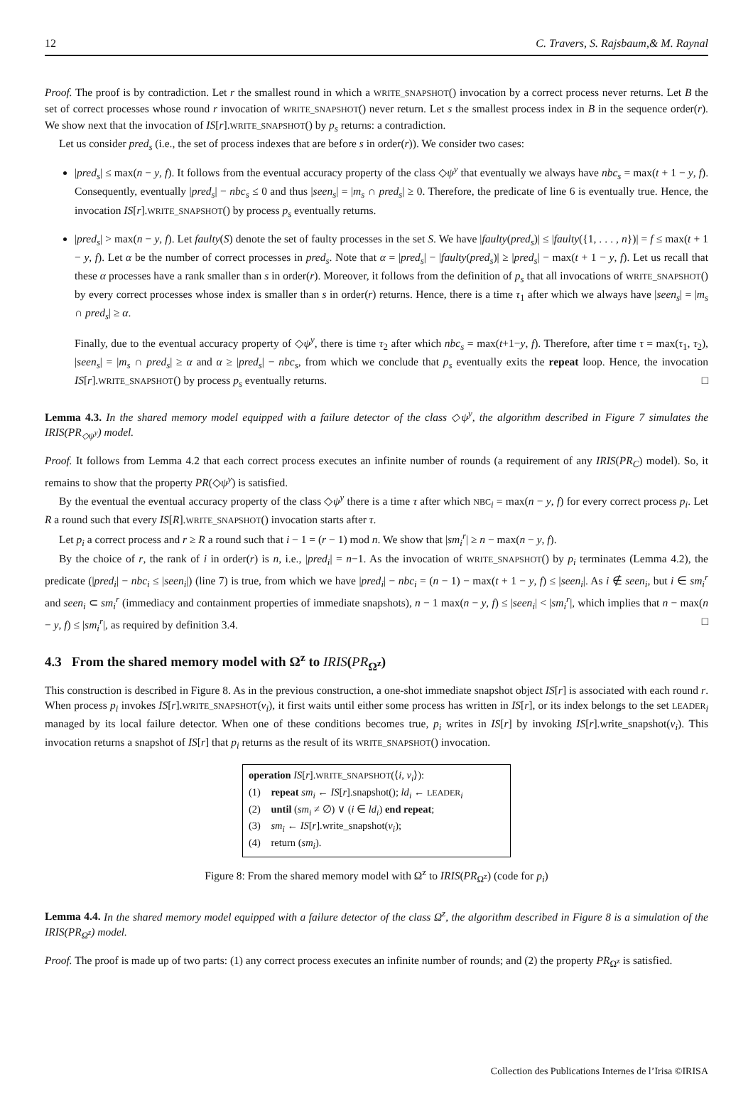12 C. Travers, S. Rajsbaum,& M. Raynal
Proof. The proof is by contradiction. Let r the smallest round in which a WRITE_SNAPSHOT() invocation by a correct process never returns. Let B the set of correct processes whose round r invocation of WRITE_SNAPSHOT() never return. Let s the smallest process index in B in the sequence order(r). We show next that the invocation of IS[r].WRITE_SNAPSHOT() by p<sub>s</sub> returns: a contradiction.
Let us consider pred<sub>s</sub> (i.e., the set of process indexes that are before s in order(r)). We consider two cases:
|pred<sub>s</sub>| ≤ max(n − y, f). It follows from the eventual accuracy property of the class ◇ψ<sup>y</sup> that eventually we always have nbc<sub>s</sub> = max(t + 1 − y, f). Consequently, eventually |pred<sub>s</sub>| − nbc<sub>s</sub> ≤ 0 and thus |seen<sub>s</sub>| = |m<sub>s</sub> ∩ pred<sub>s</sub>| ≥ 0. Therefore, the predicate of line 6 is eventually true. Hence, the invocation IS[r].WRITE_SNAPSHOT() by process p<sub>s</sub> eventually returns.
|pred<sub>s</sub>| > max(n − y, f). Let faulty(S) denote the set of faulty processes in the set S. We have |faulty(pred<sub>s</sub>)| ≤ |faulty({1, . . . , n})| = f ≤ max(t + 1 − y, f). Let α be the number of correct processes in pred<sub>s</sub>. Note that α = |pred<sub>s</sub>| − |faulty(pred<sub>s</sub>)| ≥ |pred<sub>s</sub>| − max(t + 1 − y, f). Let us recall that these α processes have a rank smaller than s in order(r). Moreover, it follows from the definition of p<sub>s</sub> that all invocations of WRITE_SNAPSHOT() by every correct processes whose index is smaller than s in order(r) returns. Hence, there is a time τ<sub>1</sub> after which we always have |seen<sub>s</sub>| = |m<sub>s</sub> ∩ pred<sub>s</sub>| ≥ α.
Finally, due to the eventual accuracy property of ◇ψ<sup>y</sup>, there is time τ<sub>2</sub> after which nbc<sub>s</sub> = max(t+1−y, f). Therefore, after time τ = max(τ<sub>1</sub>, τ<sub>2</sub>), |seen<sub>s</sub>| = |m<sub>s</sub> ∩ pred<sub>s</sub>| ≥ α and α ≥ |pred<sub>s</sub>| − nbc<sub>s</sub>, from which we conclude that p<sub>s</sub> eventually exits the repeat loop. Hence, the invocation IS[r].WRITE_SNAPSHOT() by process p<sub>s</sub> eventually returns. □
Lemma 4.3. In the shared memory model equipped with a failure detector of the class ◇ψ<sup>y</sup>, the algorithm described in Figure 7 simulates the IRIS(PR<sub>◇ψ<sup>y</sup></sub>) model.
Proof. It follows from Lemma 4.2 that each correct process executes an infinite number of rounds (a requirement of any IRIS(PR<sub>C</sub>) model). So, it remains to show that the property PR(◇ψ<sup>y</sup>) is satisfied.
By the eventual the eventual accuracy property of the class ◇ψ<sup>y</sup> there is a time τ after which NBC<sub>i</sub> = max(n − y, f) for every correct process p<sub>i</sub>. Let R a round such that every IS[R].WRITE_SNAPSHOT() invocation starts after τ.
Let p<sub>i</sub> a correct process and r ≥ R a round such that i − 1 = (r − 1) mod n. We show that |sm<sub>i</sub><sup>r</sup>| ≥ n − max(n − y, f).
By the choice of r, the rank of i in order(r) is n, i.e., |pred<sub>i</sub>| = n−1. As the invocation of WRITE_SNAPSHOT() by p<sub>i</sub> terminates (Lemma 4.2), the predicate (|pred<sub>i</sub>| − nbc<sub>i</sub> ≤ |seen<sub>i</sub>|) (line 7) is true, from which we have |pred<sub>i</sub>| − nbc<sub>i</sub> = (n − 1) − max(t + 1 − y, f) ≤ |seen<sub>i</sub>|. As i ∉ seen<sub>i</sub>, but i ∈ sm<sub>i</sub><sup>r</sup> and seen<sub>i</sub> ⊂ sm<sub>i</sub><sup>r</sup> (immediacy and containment properties of immediate snapshots), n − 1 max(n − y, f) ≤ |seen<sub>i</sub>| < |sm<sub>i</sub><sup>r</sup>|, which implies that n − max(n − y, f) ≤ |sm<sub>i</sub><sup>r</sup>|, as required by definition 3.4. □
4.3 From the shared memory model with Ω<sup>z</sup> to IRIS(PR<sub>Ω<sup>z</sup></sub>)
This construction is described in Figure 8. As in the previous construction, a one-shot immediate snapshot object IS[r] is associated with each round r. When process p<sub>i</sub> invokes IS[r].WRITE_SNAPSHOT(v<sub>i</sub>), it first waits until either some process has written in IS[r], or its index belongs to the set LEADER<sub>i</sub> managed by its local failure detector. When one of these conditions becomes true, p<sub>i</sub> writes in IS[r] by invoking IS[r].write_snapshot(v<sub>i</sub>). This invocation returns a snapshot of IS[r] that p<sub>i</sub> returns as the result of its WRITE_SNAPSHOT() invocation.
operation IS[r].WRITE_SNAPSHOT(⟨i, v<sub>i</sub>⟩):
(1) repeat sm<sub>i</sub> ← IS[r].snapshot(); ld<sub>i</sub> ← LEADER<sub>i</sub>
(2) until (sm<sub>i</sub> ≠ ∅) ∨ (i ∈ ld<sub>i</sub>) end repeat;
(3) sm<sub>i</sub> ← IS[r].write_snapshot(v<sub>i</sub>);
(4) return (sm<sub>i</sub>).
Figure 8: From the shared memory model with Ω<sup>z</sup> to IRIS(PR<sub>Ω<sup>z</sup></sub>) (code for p<sub>i</sub>)
Lemma 4.4. In the shared memory model equipped with a failure detector of the class Ω<sup>z</sup>, the algorithm described in Figure 8 is a simulation of the IRIS(PR<sub>Ω<sup>z</sup></sub>) model.
Proof. The proof is made up of two parts: (1) any correct process executes an infinite number of rounds; and (2) the property PR<sub>Ω<sup>z</sup></sub> is satisfied.
Collection des Publications Internes de l’Irisa ©IRISA